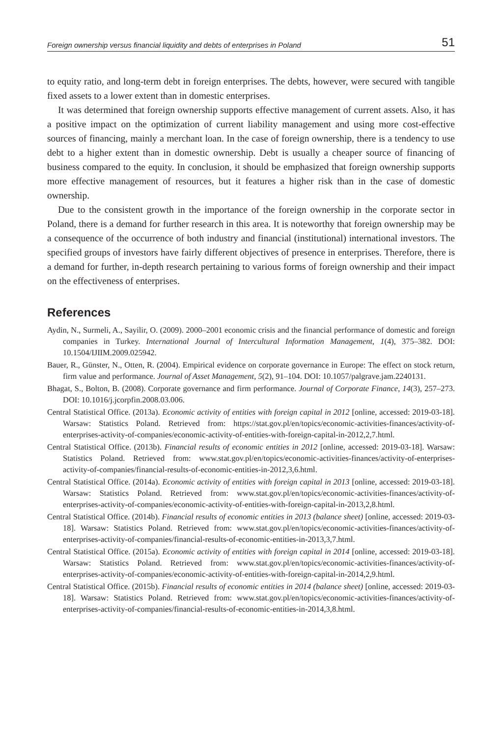Foreign ownership versus financial liquidity and debts of enterprises in Poland 51
to equity ratio, and long-term debt in foreign enterprises. The debts, however, were secured with tangible fixed assets to a lower extent than in domestic enterprises.
It was determined that foreign ownership supports effective management of current assets. Also, it has a positive impact on the optimization of current liability management and using more cost-effective sources of financing, mainly a merchant loan. In the case of foreign ownership, there is a tendency to use debt to a higher extent than in domestic ownership. Debt is usually a cheaper source of financing of business compared to the equity. In conclusion, it should be emphasized that foreign ownership supports more effective management of resources, but it features a higher risk than in the case of domestic ownership.
Due to the consistent growth in the importance of the foreign ownership in the corporate sector in Poland, there is a demand for further research in this area. It is noteworthy that foreign ownership may be a consequence of the occurrence of both industry and financial (institutional) international investors. The specified groups of investors have fairly different objectives of presence in enterprises. Therefore, there is a demand for further, in-depth research pertaining to various forms of foreign ownership and their impact on the effectiveness of enterprises.
References
Aydin, N., Surmeli, A., Sayilir, O. (2009). 2000–2001 economic crisis and the financial performance of domestic and foreign companies in Turkey. International Journal of Intercultural Information Management, 1(4), 375–382. DOI: 10.1504/IJIIM.2009.025942.
Bauer, R., Günster, N., Otten, R. (2004). Empirical evidence on corporate governance in Europe: The effect on stock return, firm value and performance. Journal of Asset Management, 5(2), 91–104. DOI: 10.1057/palgrave.jam.2240131.
Bhagat, S., Bolton, B. (2008). Corporate governance and firm performance. Journal of Corporate Finance, 14(3), 257–273. DOI: 10.1016/j.jcorpfin.2008.03.006.
Central Statistical Office. (2013a). Economic activity of entities with foreign capital in 2012 [online, accessed: 2019-03-18]. Warsaw: Statistics Poland. Retrieved from: https://stat.gov.pl/en/topics/economic-activities-finances/activity-of-enterprises-activity-of-companies/economic-activity-of-entities-with-foreign-capital-in-2012,2,7.html.
Central Statistical Office. (2013b). Financial results of economic entities in 2012 [online, accessed: 2019-03-18]. Warsaw: Statistics Poland. Retrieved from: www.stat.gov.pl/en/topics/economic-activities-finances/activity-of-enterprises-activity-of-companies/financial-results-of-economic-entities-in-2012,3,6.html.
Central Statistical Office. (2014a). Economic activity of entities with foreign capital in 2013 [online, accessed: 2019-03-18]. Warsaw: Statistics Poland. Retrieved from: www.stat.gov.pl/en/topics/economic-activities-finances/activity-of-enterprises-activity-of-companies/economic-activity-of-entities-with-foreign-capital-in-2013,2,8.html.
Central Statistical Office. (2014b). Financial results of economic entities in 2013 (balance sheet) [online, accessed: 2019-03-18]. Warsaw: Statistics Poland. Retrieved from: www.stat.gov.pl/en/topics/economic-activities-finances/activity-of-enterprises-activity-of-companies/financial-results-of-economic-entities-in-2013,3,7.html.
Central Statistical Office. (2015a). Economic activity of entities with foreign capital in 2014 [online, accessed: 2019-03-18]. Warsaw: Statistics Poland. Retrieved from: www.stat.gov.pl/en/topics/economic-activities-finances/activity-of-enterprises-activity-of-companies/economic-activity-of-entities-with-foreign-capital-in-2014,2,9.html.
Central Statistical Office. (2015b). Financial results of economic entities in 2014 (balance sheet) [online, accessed: 2019-03-18]. Warsaw: Statistics Poland. Retrieved from: www.stat.gov.pl/en/topics/economic-activities-finances/activity-of-enterprises-activity-of-companies/financial-results-of-economic-entities-in-2014,3,8.html.